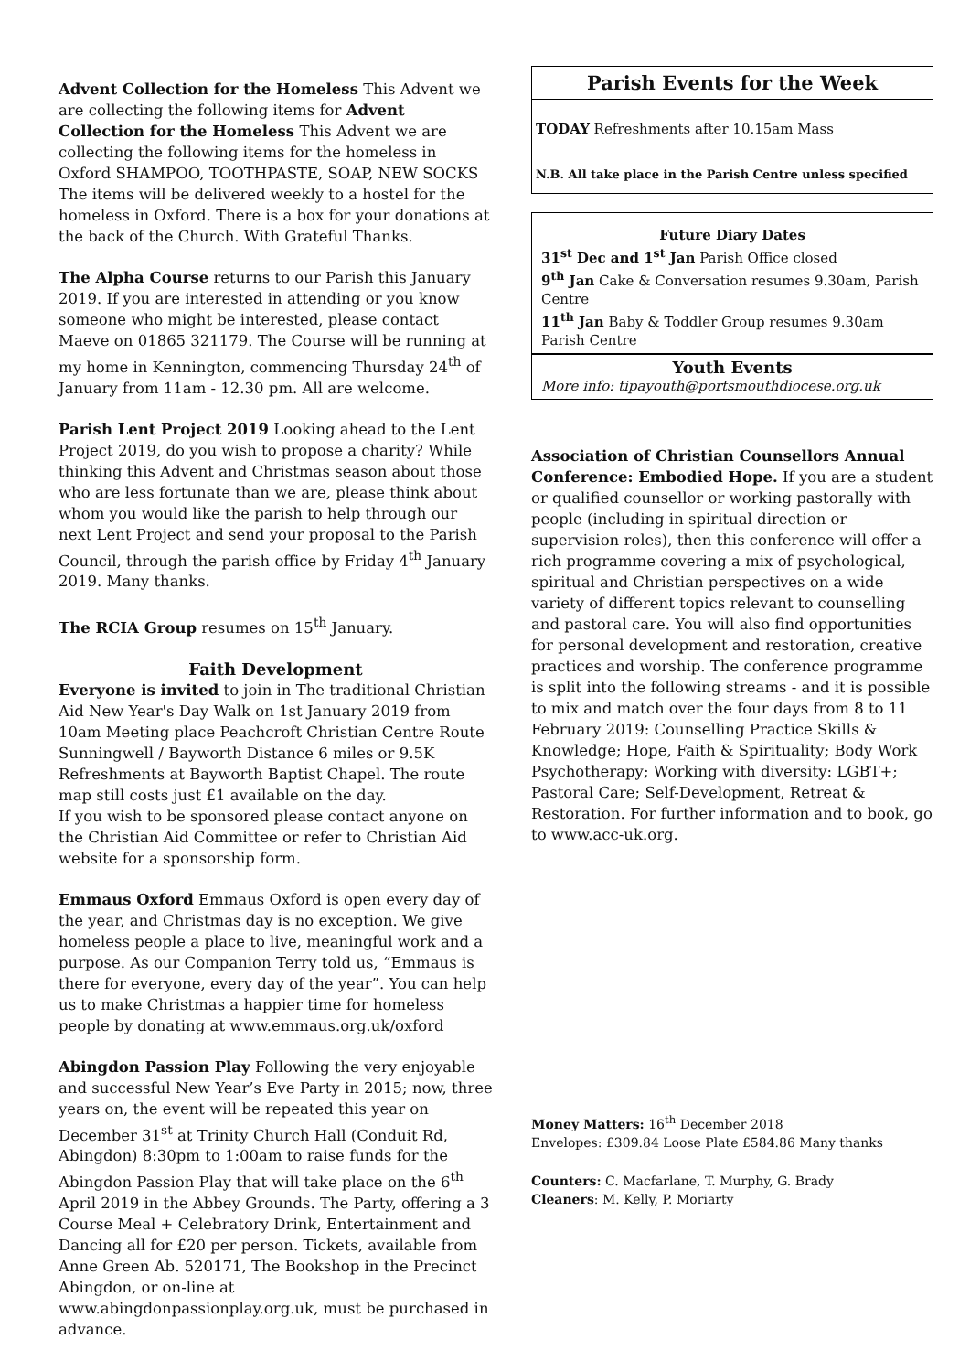Advent Collection for the Homeless This Advent we are collecting the following items for Advent Collection for the Homeless This Advent we are collecting the following items for the homeless in Oxford SHAMPOO, TOOTHPASTE, SOAP, NEW SOCKS
The items will be delivered weekly to a hostel for the homeless in Oxford. There is a box for your donations at the back of the Church. With Grateful Thanks.
The Alpha Course returns to our Parish this January 2019. If you are interested in attending or you know someone who might be interested, please contact Maeve on 01865 321179. The Course will be running at my home in Kennington, commencing Thursday 24<sup>th</sup> of January from 11am - 12.30 pm. All are welcome.
Parish Lent Project 2019 Looking ahead to the Lent Project 2019, do you wish to propose a charity? While thinking this Advent and Christmas season about those who are less fortunate than we are, please think about whom you would like the parish to help through our next Lent Project and send your proposal to the Parish Council, through the parish office by Friday 4<sup>th</sup> January 2019. Many thanks.
The RCIA Group resumes on 15<sup>th</sup> January.
Faith Development
Everyone is invited to join in The traditional Christian Aid New Year's Day Walk on 1st January 2019 from 10am Meeting place Peachcroft Christian Centre Route Sunningwell / Bayworth Distance 6 miles or 9.5K Refreshments at Bayworth Baptist Chapel. The route map still costs just £1 available on the day.
If you wish to be sponsored please contact anyone on the Christian Aid Committee or refer to Christian Aid website for a sponsorship form.
Emmaus Oxford Emmaus Oxford is open every day of the year, and Christmas day is no exception. We give homeless people a place to live, meaningful work and a purpose. As our Companion Terry told us, “Emmaus is there for everyone, every day of the year”. You can help us to make Christmas a happier time for homeless people by donating at www.emmaus.org.uk/oxford
Abingdon Passion Play Following the very enjoyable and successful New Year’s Eve Party in 2015; now, three years on, the event will be repeated this year on December 31<sup>st</sup> at Trinity Church Hall (Conduit Rd, Abingdon) 8:30pm to 1:00am to raise funds for the Abingdon Passion Play that will take place on the 6<sup>th</sup> April 2019 in the Abbey Grounds. The Party, offering a 3 Course Meal + Celebratory Drink, Entertainment and Dancing all for £20 per person. Tickets, available from Anne Green Ab. 520171, The Bookshop in the Precinct Abingdon, or on-line at www.abingdonpassionplay.org.uk, must be purchased in advance.
Parish Events for the Week
TODAY Refreshments after 10.15am Mass
N.B. All take place in the Parish Centre unless specified
Future Diary Dates
31<sup>st</sup> Dec and 1<sup>st</sup> Jan Parish Office closed
9<sup>th</sup> Jan Cake & Conversation resumes 9.30am, Parish Centre
11<sup>th</sup> Jan Baby & Toddler Group resumes 9.30am Parish Centre
Youth Events
More info: tipayouth@portsmouthdiocese.org.uk
Association of Christian Counsellors Annual Conference: Embodied Hope. If you are a student or qualified counsellor or working pastorally with people (including in spiritual direction or supervision roles), then this conference will offer a rich programme covering a mix of psychological, spiritual and Christian perspectives on a wide variety of different topics relevant to counselling and pastoral care. You will also find opportunities for personal development and restoration, creative practices and worship. The conference programme is split into the following streams - and it is possible to mix and match over the four days from 8 to 11 February 2019: Counselling Practice Skills & Knowledge; Hope, Faith & Spirituality; Body Work Psychotherapy; Working with diversity: LGBT+; Pastoral Care; Self-Development, Retreat & Restoration. For further information and to book, go to www.acc-uk.org.
Money Matters: 16<sup>th</sup> December 2018
Envelopes: £309.84 Loose Plate £584.86 Many thanks
Counters: C. Macfarlane, T. Murphy, G. Brady
Cleaners: M. Kelly, P. Moriarty